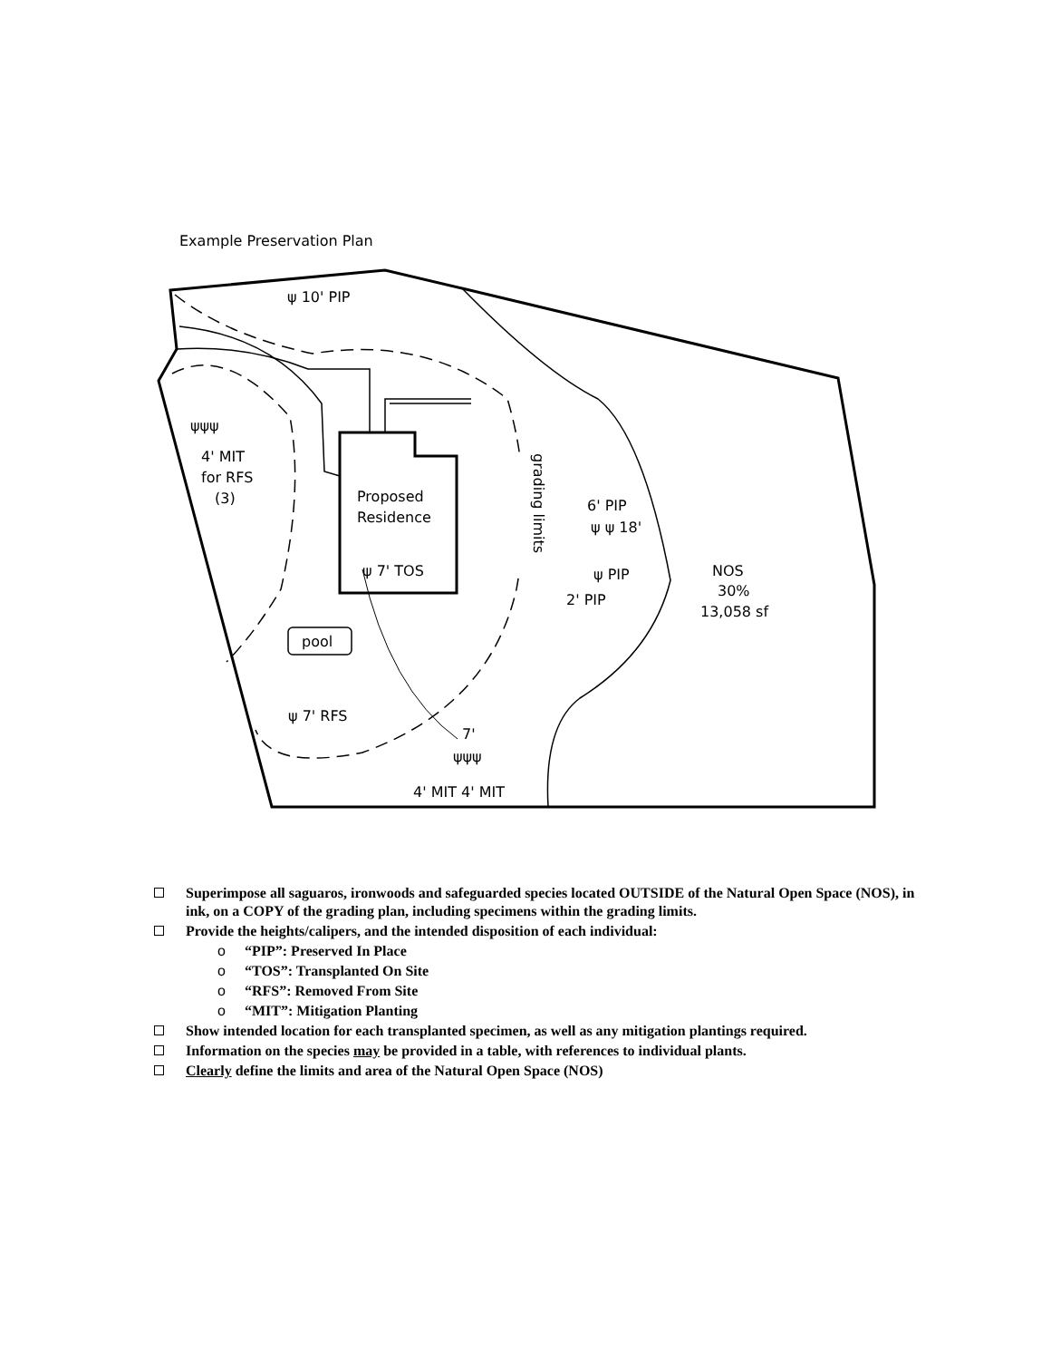Example Preservation Plan
ψ 10' PIP
ψψψ
4' MIT
for RFS
(3) Proposed
Residence
ψ 7' TOS
grading limits
6' PIP
ψ ψ 18'
ψ PIP
2' PIP
NOS
30%
13,058 sf
pool
ψ 7' RFS
7'
ψψψ
4' MIT 4' MIT
Superimpose all saguaros, ironwoods and safeguarded species located OUTSIDE of the Natural Open Space (NOS), in ink, on a COPY of the grading plan, including specimens within the grading limits.
Provide the heights/calipers, and the intended disposition of each individual:
o “PIP”: Preserved In Place
o “TOS”: Transplanted On Site
o “RFS”: Removed From Site
o “MIT”: Mitigation Planting
Show intended location for each transplanted specimen, as well as any mitigation plantings required.
Information on the species may be provided in a table, with references to individual plants.
Clearly define the limits and area of the Natural Open Space (NOS)